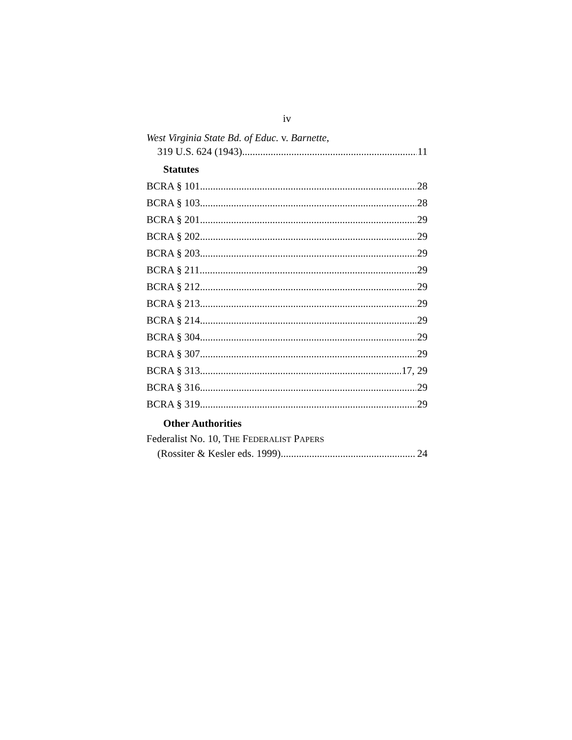iv
West Virginia State Bd. of Educ. v. Barnette,
319 U.S. 624 (1943) 11
Statutes
BCRA § 101 28
BCRA § 103 28
BCRA § 201 29
BCRA § 202 29
BCRA § 203 29
BCRA § 211 29
BCRA § 212 29
BCRA § 213 29
BCRA § 214 29
BCRA § 304 29
BCRA § 307 29
BCRA § 313 17, 29
BCRA § 316 29
BCRA § 319 29
Other Authorities
Federalist No. 10, THE FEDERALIST PAPERS
(Rossiter & Kesler eds. 1999) 24